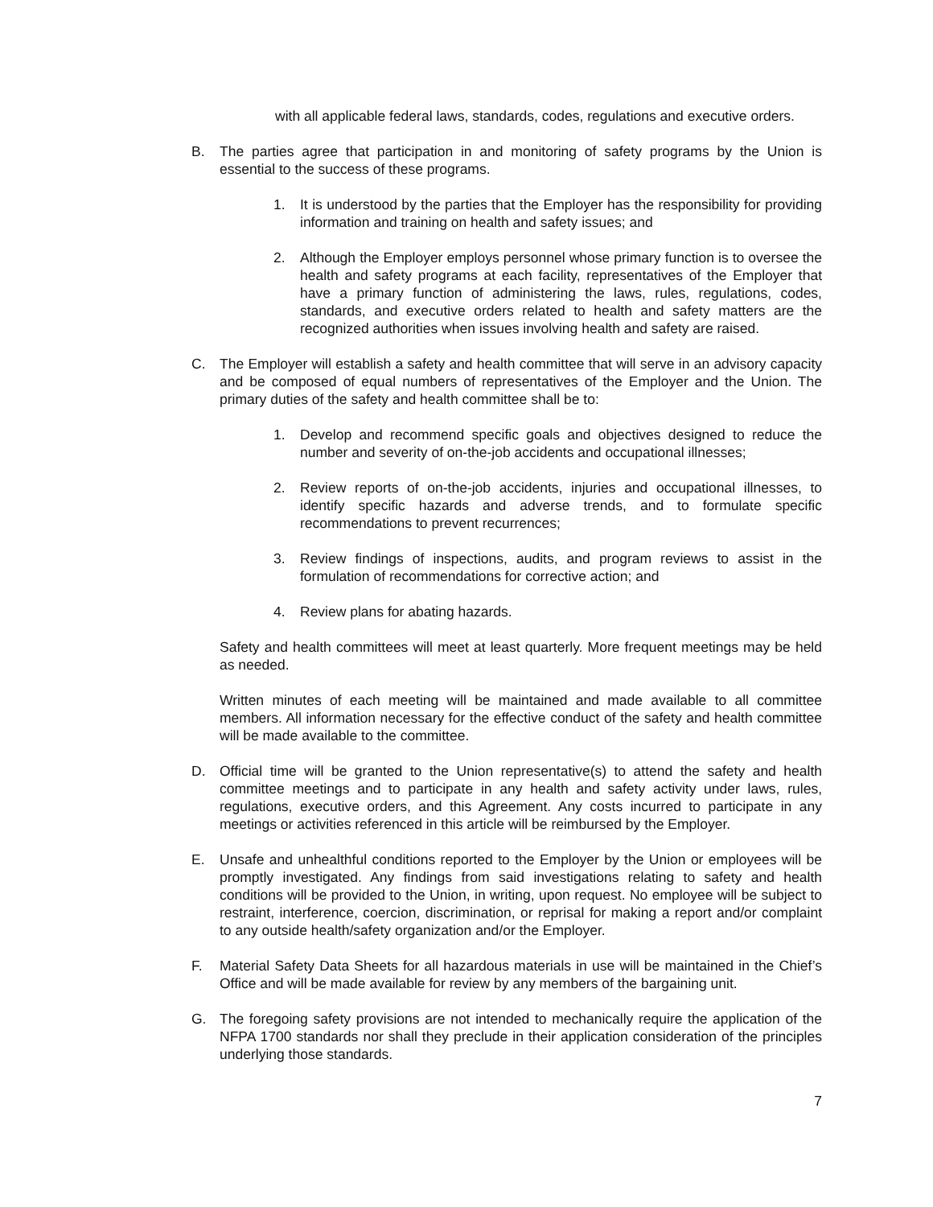with all applicable federal laws, standards, codes, regulations and executive orders.
B. The parties agree that participation in and monitoring of safety programs by the Union is essential to the success of these programs.
1. It is understood by the parties that the Employer has the responsibility for providing information and training on health and safety issues; and
2. Although the Employer employs personnel whose primary function is to oversee the health and safety programs at each facility, representatives of the Employer that have a primary function of administering the laws, rules, regulations, codes, standards, and executive orders related to health and safety matters are the recognized authorities when issues involving health and safety are raised.
C. The Employer will establish a safety and health committee that will serve in an advisory capacity and be composed of equal numbers of representatives of the Employer and the Union. The primary duties of the safety and health committee shall be to:
1. Develop and recommend specific goals and objectives designed to reduce the number and severity of on-the-job accidents and occupational illnesses;
2. Review reports of on-the-job accidents, injuries and occupational illnesses, to identify specific hazards and adverse trends, and to formulate specific recommendations to prevent recurrences;
3. Review findings of inspections, audits, and program reviews to assist in the formulation of recommendations for corrective action; and
4. Review plans for abating hazards.
Safety and health committees will meet at least quarterly. More frequent meetings may be held as needed.
Written minutes of each meeting will be maintained and made available to all committee members. All information necessary for the effective conduct of the safety and health committee will be made available to the committee.
D. Official time will be granted to the Union representative(s) to attend the safety and health committee meetings and to participate in any health and safety activity under laws, rules, regulations, executive orders, and this Agreement. Any costs incurred to participate in any meetings or activities referenced in this article will be reimbursed by the Employer.
E. Unsafe and unhealthful conditions reported to the Employer by the Union or employees will be promptly investigated. Any findings from said investigations relating to safety and health conditions will be provided to the Union, in writing, upon request. No employee will be subject to restraint, interference, coercion, discrimination, or reprisal for making a report and/or complaint to any outside health/safety organization and/or the Employer.
F. Material Safety Data Sheets for all hazardous materials in use will be maintained in the Chief’s Office and will be made available for review by any members of the bargaining unit.
G. The foregoing safety provisions are not intended to mechanically require the application of the NFPA 1700 standards nor shall they preclude in their application consideration of the principles underlying those standards.
7